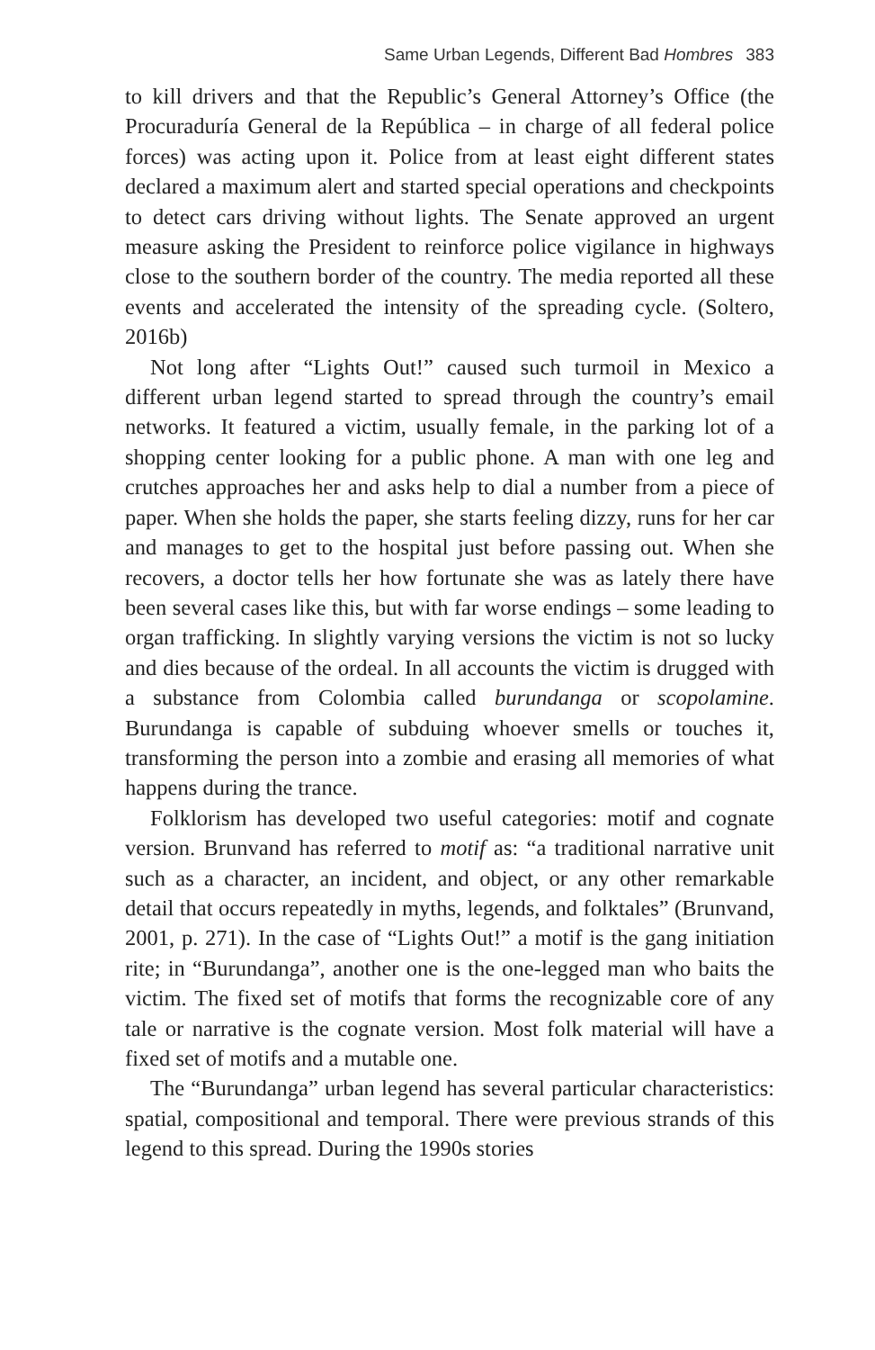Same Urban Legends, Different Bad Hombres 383
to kill drivers and that the Republic’s General Attorney’s Office (the Procuraduría General de la República – in charge of all federal police forces) was acting upon it. Police from at least eight different states declared a maximum alert and started special operations and checkpoints to detect cars driving without lights. The Senate approved an urgent measure asking the President to reinforce police vigilance in highways close to the southern border of the country. The media reported all these events and accelerated the intensity of the spreading cycle. (Soltero, 2016b)
Not long after “Lights Out!” caused such turmoil in Mexico a different urban legend started to spread through the country’s email networks. It featured a victim, usually female, in the parking lot of a shopping center looking for a public phone. A man with one leg and crutches approaches her and asks help to dial a number from a piece of paper. When she holds the paper, she starts feeling dizzy, runs for her car and manages to get to the hospital just before passing out. When she recovers, a doctor tells her how fortunate she was as lately there have been several cases like this, but with far worse endings – some leading to organ trafficking. In slightly varying versions the victim is not so lucky and dies because of the ordeal. In all accounts the victim is drugged with a substance from Colombia called burundanga or scopolamine. Burundanga is capable of subduing whoever smells or touches it, transforming the person into a zombie and erasing all memories of what happens during the trance.
Folklorism has developed two useful categories: motif and cognate version. Brunvand has referred to motif as: “a traditional narrative unit such as a character, an incident, and object, or any other remarkable detail that occurs repeatedly in myths, legends, and folktales” (Brunvand, 2001, p. 271). In the case of “Lights Out!” a motif is the gang initiation rite; in “Burundanga”, another one is the one-legged man who baits the victim. The fixed set of motifs that forms the recognizable core of any tale or narrative is the cognate version. Most folk material will have a fixed set of motifs and a mutable one.
The “Burundanga” urban legend has several particular characteristics: spatial, compositional and temporal. There were previous strands of this legend to this spread. During the 1990s stories